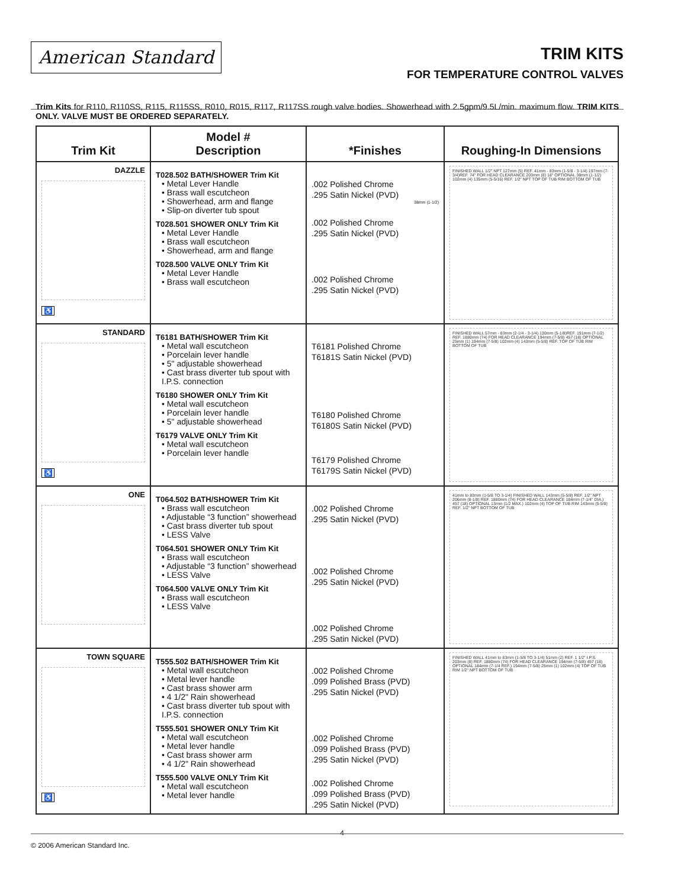American Standard
TRIM KITS
FOR TEMPERATURE CONTROL VALVES
Trim Kits for R110, R110SS, R115, R115SS, R010, R015, R117, R117SS rough valve bodies. Showerhead with 2.5gpm/9.5L/min. maximum flow. TRIM KITS ONLY. VALVE MUST BE ORDERED SEPARATELY.
| Trim Kit | Model # Description | *Finishes | Roughing-In Dimensions |
| --- | --- | --- | --- |
| DAZZLE ♿ | T028.502 BATH/SHOWER Trim Kit • Metal Lever Handle • Brass wall escutcheon • Showerhead, arm and flange • Slip-on diverter tub spout T028.501 SHOWER ONLY Trim Kit • Metal Lever Handle • Brass wall escutcheon • Showerhead, arm and flange T028.500 VALVE ONLY Trim Kit • Metal Lever Handle • Brass wall escutcheon | .002 Polished Chrome .295 Satin Nickel (PVD) 38mm (1-1/2) .002 Polished Chrome .295 Satin Nickel (PVD) .002 Polished Chrome .295 Satin Nickel (PVD) | FINISHED WALL 1/2" NPT 127mm (5) REF. 41mm - 83mm (1-5/8 - 3-1/4) 197mm (7-3/4)REF. 74" FOR HEAD CLEARANCE 203mm (8) 18" OPTIONAL 38mm (1-1/2) 102mm (4) 135mm (5-5/16) REF. 1/2" NPT TOP OF TUB RIM BOTTOM OF TUB |
| STANDARD ♿ | T6181 BATH/SHOWER Trim Kit • Metal wall escutcheon • Porcelain lever handle • 5" adjustable showerhead • Cast brass diverter tub spout with I.P.S. connection T6180 SHOWER ONLY Trim Kit • Metal wall escutcheon • Porcelain lever handle • 5" adjustable showerhead T6179 VALVE ONLY Trim Kit • Metal wall escutcheon • Porcelain lever handle | T6181 Polished Chrome T6181S Satin Nickel (PVD) T6180 Polished Chrome T6180S Satin Nickel (PVD) T6179 Polished Chrome T6179S Satin Nickel (PVD) | FINISHED WALL 57mm - 83mm (2-1/4 - 3-1/4) 130mm (5-1/8)REF. 191mm (7-1/2) REF. 1880mm (74) FOR HEAD CLEARANCE 194mm (7-5/8) 457 (18) OPTIONAL 25mm (1) 194mm (7-5/8) 102mm (4) 143mm (5-5/8) REF. TOP OF TUB RIM BOTTOM OF TUB |
| ONE | T064.502 BATH/SHOWER Trim Kit • Brass wall escutcheon • Adjustable “3 function” showerhead • Cast brass diverter tub spout • LESS Valve T064.501 SHOWER ONLY Trim Kit • Brass wall escutcheon • Adjustable “3 function” showerhead • LESS Valve T064.500 VALVE ONLY Trim Kit • Brass wall escutcheon • LESS Valve | .002 Polished Chrome .295 Satin Nickel (PVD) .002 Polished Chrome .295 Satin Nickel (PVD) .002 Polished Chrome .295 Satin Nickel (PVD) | 41mm to 83mm (1-5/8 TO 3-1/4) FINISHED WALL 143mm (5-5/8) REF. 1/2" NPT 206mm (8-1/8) REF. 1880mm (74) FOR HEAD CLEARANCE 184mm (7-1/4" DIA.) 457 (18) OPTIONAL 13mm (1/2 MAX.) 102mm (4) TOP OF TUB RIM 143mm (5-5/8) REF. 1/2" NPT BOTTOM OF TUB |
| TOWN SQUARE ♿ | T555.502 BATH/SHOWER Trim Kit • Metal wall escutcheon • Metal lever handle • Cast brass shower arm • 4 1/2" Rain showerhead • Cast brass diverter tub spout with I.P.S. connection T555.501 SHOWER ONLY Trim Kit • Metal wall escutcheon • Metal lever handle • Cast brass shower arm • 4 1/2" Rain showerhead T555.500 VALVE ONLY Trim Kit • Metal wall escutcheon • Metal lever handle | .002 Polished Chrome .099 Polished Brass (PVD) .295 Satin Nickel (PVD) .002 Polished Chrome .099 Polished Brass (PVD) .295 Satin Nickel (PVD) .002 Polished Chrome .099 Polished Brass (PVD) .295 Satin Nickel (PVD) | FINISHED WALL 41mm to 83mm (1-5/8 TO 3-1/4) 51mm (2) REF. 1 1/2" I.P.S. 203mm (8) REF. 1880mm (74) FOR HEAD CLEARANCE 194mm (7-5/8) 457 (18) OPTIONAL 184mm (7-1/4 REF.) 194mm (7-5/8) 25mm (1) 102mm (4) TOP OF TUB RIM 1/2" NPT BOTTOM OF TUB |
4
© 2006 American Standard Inc.